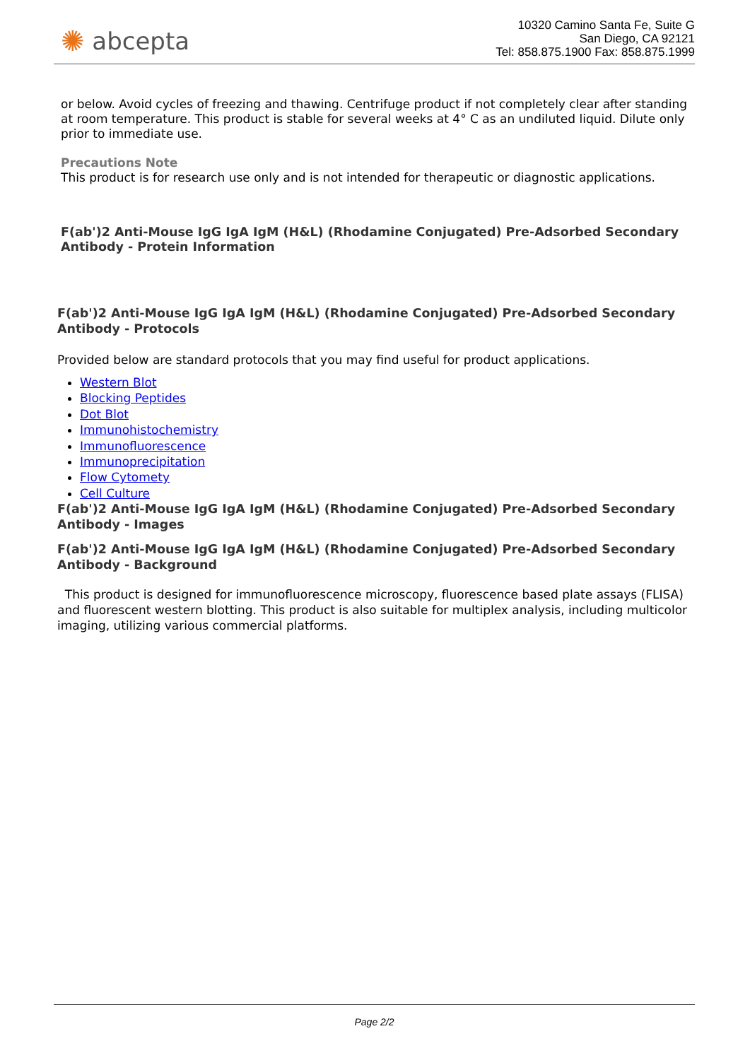✺ abcepta
10320 Camino Santa Fe, Suite G
San Diego, CA 92121
Tel: 858.875.1900 Fax: 858.875.1999
or below. Avoid cycles of freezing and thawing. Centrifuge product if not completely clear after standing at room temperature. This product is stable for several weeks at 4° C as an undiluted liquid. Dilute only prior to immediate use.
Precautions Note
This product is for research use only and is not intended for therapeutic or diagnostic applications.
F(ab')2 Anti-Mouse IgG IgA IgM (H&L) (Rhodamine Conjugated) Pre-Adsorbed Secondary Antibody - Protein Information
F(ab')2 Anti-Mouse IgG IgA IgM (H&L) (Rhodamine Conjugated) Pre-Adsorbed Secondary Antibody - Protocols
Provided below are standard protocols that you may find useful for product applications.
Western Blot
Blocking Peptides
Dot Blot
Immunohistochemistry
Immunofluorescence
Immunoprecipitation
Flow Cytomety
Cell Culture
F(ab')2 Anti-Mouse IgG IgA IgM (H&L) (Rhodamine Conjugated) Pre-Adsorbed Secondary Antibody - Images
F(ab')2 Anti-Mouse IgG IgA IgM (H&L) (Rhodamine Conjugated) Pre-Adsorbed Secondary Antibody - Background
This product is designed for immunofluorescence microscopy, fluorescence based plate assays (FLISA) and fluorescent western blotting. This product is also suitable for multiplex analysis, including multicolor imaging, utilizing various commercial platforms.
Page 2/2